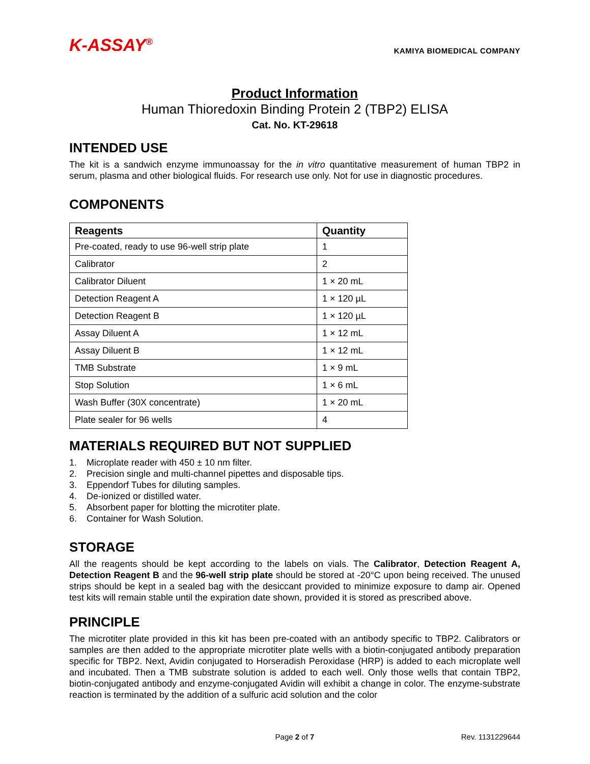K-ASSAY<sup>®</sup>
KAMIYA BIOMEDICAL COMPANY
Product Information
Human Thioredoxin Binding Protein 2 (TBP2) ELISA
Cat. No. KT-29618
INTENDED USE
The kit is a sandwich enzyme immunoassay for the in vitro quantitative measurement of human TBP2 in serum, plasma and other biological fluids. For research use only. Not for use in diagnostic procedures.
COMPONENTS
| Reagents | Quantity |
| --- | --- |
| Pre-coated, ready to use 96-well strip plate | 1 |
| Calibrator | 2 |
| Calibrator Diluent | 1 × 20 mL |
| Detection Reagent A | 1 × 120 µL |
| Detection Reagent B | 1 × 120 µL |
| Assay Diluent A | 1 × 12 mL |
| Assay Diluent B | 1 × 12 mL |
| TMB Substrate | 1 × 9 mL |
| Stop Solution | 1 × 6 mL |
| Wash Buffer (30X concentrate) | 1 × 20 mL |
| Plate sealer for 96 wells | 4 |
MATERIALS REQUIRED BUT NOT SUPPLIED
1. Microplate reader with 450 ± 10 nm filter.
2. Precision single and multi-channel pipettes and disposable tips.
3. Eppendorf Tubes for diluting samples.
4. De-ionized or distilled water.
5. Absorbent paper for blotting the microtiter plate.
6. Container for Wash Solution.
STORAGE
All the reagents should be kept according to the labels on vials. The Calibrator, Detection Reagent A, Detection Reagent B and the 96-well strip plate should be stored at -20°C upon being received. The unused strips should be kept in a sealed bag with the desiccant provided to minimize exposure to damp air. Opened test kits will remain stable until the expiration date shown, provided it is stored as prescribed above.
PRINCIPLE
The microtiter plate provided in this kit has been pre-coated with an antibody specific to TBP2. Calibrators or samples are then added to the appropriate microtiter plate wells with a biotin-conjugated antibody preparation specific for TBP2. Next, Avidin conjugated to Horseradish Peroxidase (HRP) is added to each microplate well and incubated. Then a TMB substrate solution is added to each well. Only those wells that contain TBP2, biotin-conjugated antibody and enzyme-conjugated Avidin will exhibit a change in color. The enzyme-substrate reaction is terminated by the addition of a sulfuric acid solution and the color
Page 2 of 7 Rev. 1131229644